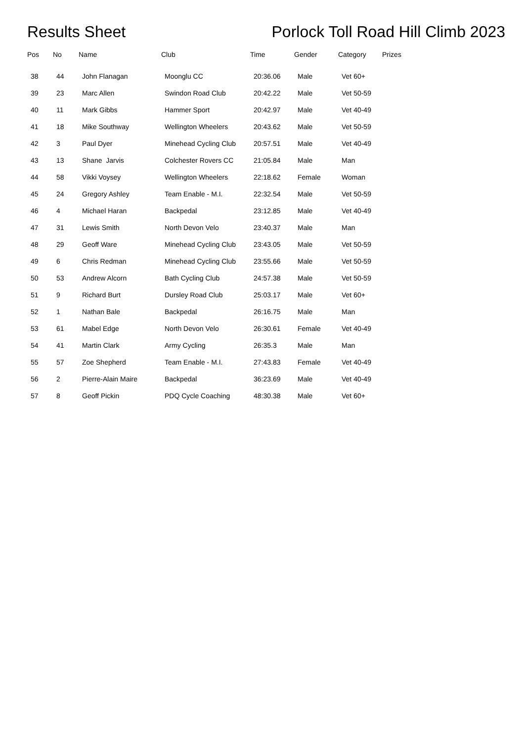Results Sheet Porlock Toll Road Hill Climb 2023
| Pos | No | Name | Club | Time | Gender | Category | Prizes |
| --- | --- | --- | --- | --- | --- | --- | --- |
| 38 | 44 | John Flanagan | Moonglu CC | 20:36.06 | Male | Vet 60+ | |
| 39 | 23 | Marc Allen | Swindon Road Club | 20:42.22 | Male | Vet 50-59 | |
| 40 | 11 | Mark Gibbs | Hammer Sport | 20:42.97 | Male | Vet 40-49 | |
| 41 | 18 | Mike Southway | Wellington Wheelers | 20:43.62 | Male | Vet 50-59 | |
| 42 | 3 | Paul Dyer | Minehead Cycling Club | 20:57.51 | Male | Vet 40-49 | |
| 43 | 13 | Shane Jarvis | Colchester Rovers CC | 21:05.84 | Male | Man | |
| 44 | 58 | Vikki Voysey | Wellington Wheelers | 22:18.62 | Female | Woman | |
| 45 | 24 | Gregory Ashley | Team Enable - M.I. | 22:32.54 | Male | Vet 50-59 | |
| 46 | 4 | Michael Haran | Backpedal | 23:12.85 | Male | Vet 40-49 | |
| 47 | 31 | Lewis Smith | North Devon Velo | 23:40.37 | Male | Man | |
| 48 | 29 | Geoff Ware | Minehead Cycling Club | 23:43.05 | Male | Vet 50-59 | |
| 49 | 6 | Chris Redman | Minehead Cycling Club | 23:55.66 | Male | Vet 50-59 | |
| 50 | 53 | Andrew Alcorn | Bath Cycling Club | 24:57.38 | Male | Vet 50-59 | |
| 51 | 9 | Richard Burt | Dursley Road Club | 25:03.17 | Male | Vet 60+ | |
| 52 | 1 | Nathan Bale | Backpedal | 26:16.75 | Male | Man | |
| 53 | 61 | Mabel Edge | North Devon Velo | 26:30.61 | Female | Vet 40-49 | |
| 54 | 41 | Martin Clark | Army Cycling | 26:35.3 | Male | Man | |
| 55 | 57 | Zoe Shepherd | Team Enable - M.I. | 27:43.83 | Female | Vet 40-49 | |
| 56 | 2 | Pierre-Alain Maire | Backpedal | 36:23.69 | Male | Vet 40-49 | |
| 57 | 8 | Geoff Pickin | PDQ Cycle Coaching | 48:30.38 | Male | Vet 60+ | |